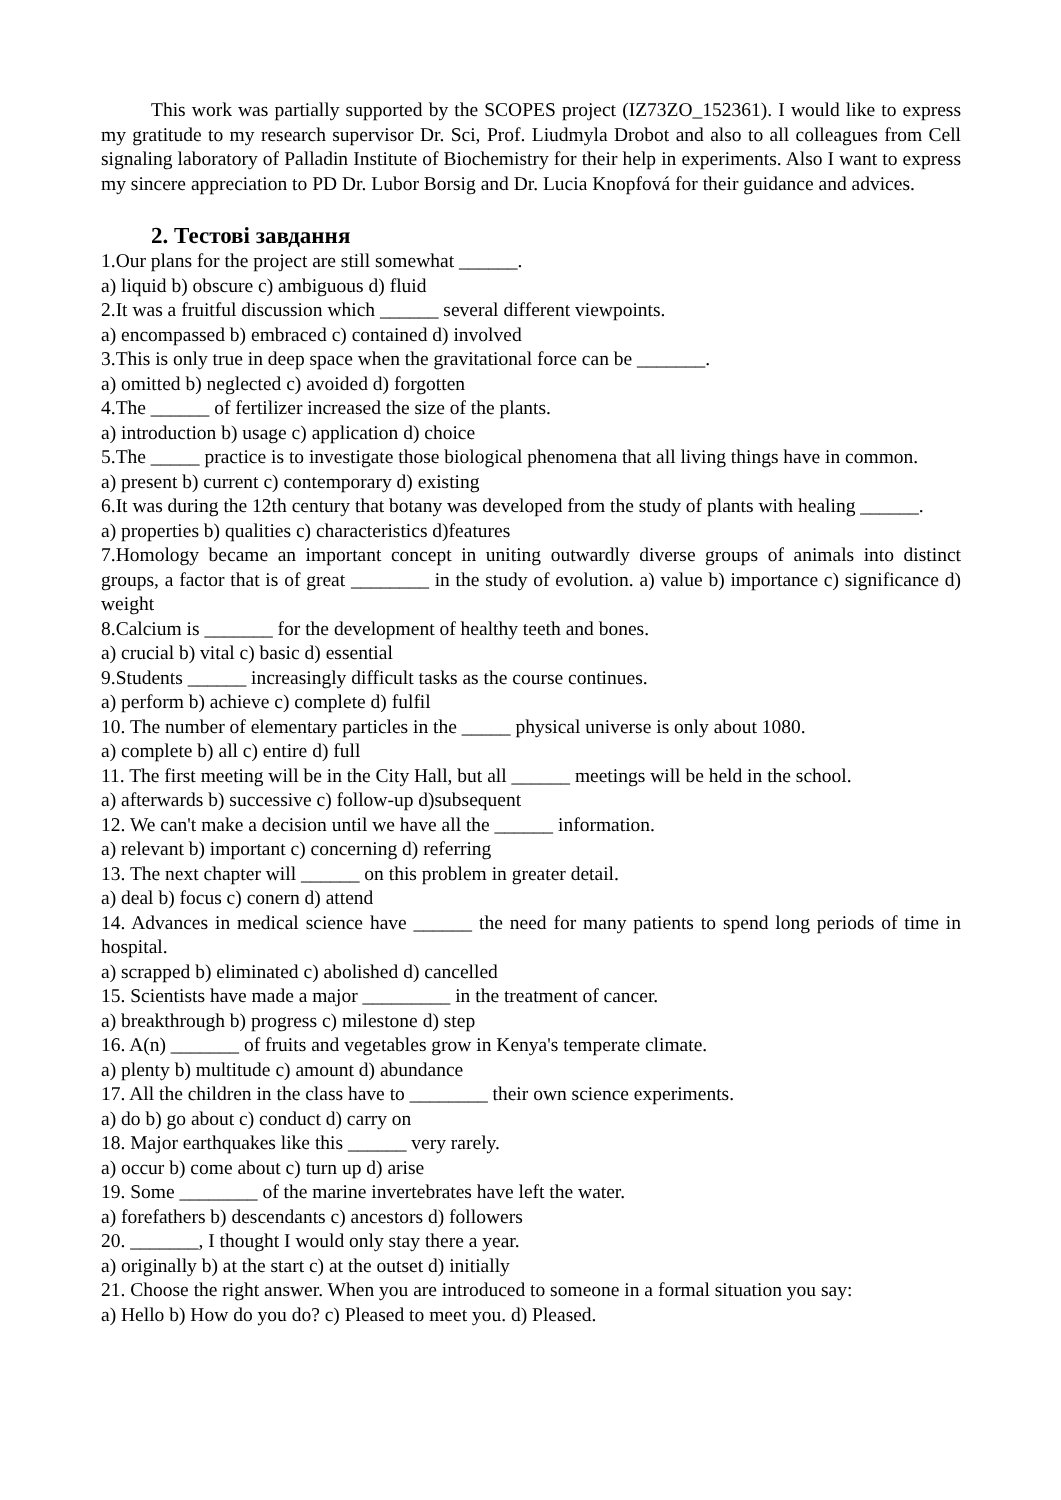This work was partially supported by the SCOPES project (IZ73ZO_152361). I would like to express my gratitude to my research supervisor Dr. Sci, Prof. Liudmyla Drobot and also to all colleagues from Cell signaling laboratory of Palladin Institute of Biochemistry for their help in experiments. Also I want to express my sincere appreciation to PD Dr. Lubor Borsig and Dr. Lucia Knopfová for their guidance and advices.
2. Тестові завдання
1.Our plans for the project are still somewhat ______.
a) liquid b) obscure c) ambiguous d) fluid
2.It was a fruitful discussion which ______ several different viewpoints.
a) encompassed b) embraced c) contained d) involved
3.This is only true in deep space when the gravitational force can be _______.
a) omitted b) neglected c) avoided d) forgotten
4.The ______ of fertilizer increased the size of the plants.
a) introduction b) usage c) application d) choice
5.The _____ practice is to investigate those biological phenomena that all living things have in common.
a) present b) current c) contemporary d) existing
6.It was during the 12th century that botany was developed from the study of plants with healing ______.
a) properties b) qualities c) characteristics d)features
7.Homology became an important concept in uniting outwardly diverse groups of animals into distinct groups, a factor that is of great ________ in the study of evolution. a) value b) importance c) significance d) weight
8.Calcium is _______ for the development of healthy teeth and bones.
a) crucial b) vital c) basic d) essential
9.Students ______ increasingly difficult tasks as the course continues.
a) perform b) achieve c) complete d) fulfil
10. The number of elementary particles in the _____ physical universe is only about 1080.
a) complete b) all c) entire d) full
11. The first meeting will be in the City Hall, but all ______ meetings will be held in the school.
a) afterwards b) successive c) follow-up d)subsequent
12. We can't make a decision until we have all the ______ information.
a) relevant b) important c) concerning d) referring
13. The next chapter will ______ on this problem in greater detail.
a) deal b) focus c) conern d) attend
14. Advances in medical science have ______ the need for many patients to spend long periods of time in hospital.
a) scrapped b) eliminated c) abolished d) cancelled
15. Scientists have made a major _________ in the treatment of cancer.
a) breakthrough b) progress c) milestone d) step
16. A(n) _______ of fruits and vegetables grow in Kenya's temperate climate.
a) plenty b) multitude c) amount d) abundance
17. All the children in the class have to ________ their own science experiments.
a) do b) go about c) conduct d) carry on
18. Major earthquakes like this ______ very rarely.
a) occur b) come about c) turn up d) arise
19. Some ________ of the marine invertebrates have left the water.
a) forefathers b) descendants c) ancestors d) followers
20. _______, I thought I would only stay there a year.
a) originally b) at the start c) at the outset d) initially
21. Choose the right answer. When you are introduced to someone in a formal situation you say:
a) Hello b) How do you do? c) Pleased to meet you. d) Pleased.